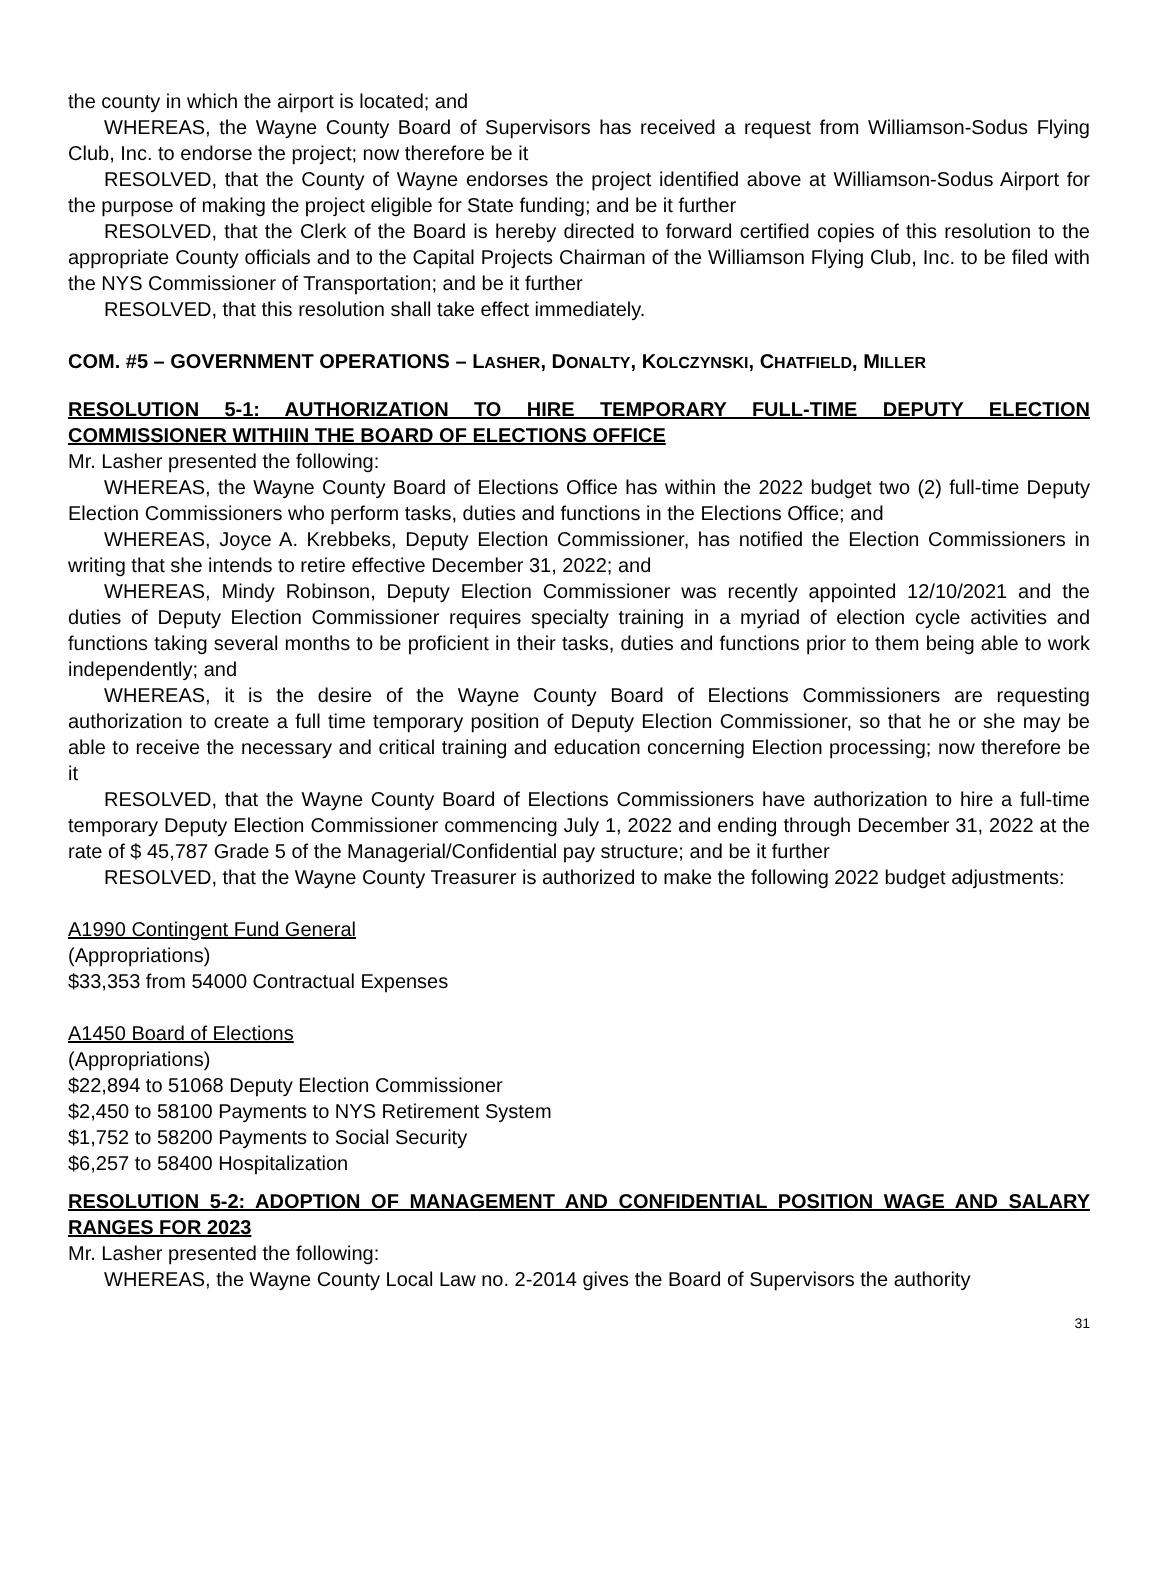the county in which the airport is located; and
WHEREAS, the Wayne County Board of Supervisors has received a request from Williamson-Sodus Flying Club, Inc. to endorse the project; now therefore be it
RESOLVED, that the County of Wayne endorses the project identified above at Williamson-Sodus Airport for the purpose of making the project eligible for State funding; and be it further
RESOLVED, that the Clerk of the Board is hereby directed to forward certified copies of this resolution to the appropriate County officials and to the Capital Projects Chairman of the Williamson Flying Club, Inc. to be filed with the NYS Commissioner of Transportation; and be it further
RESOLVED, that this resolution shall take effect immediately.
COM. #5 – GOVERNMENT OPERATIONS – LASHER, DONALTY, KOLCZYNSKI, CHATFIELD, MILLER
RESOLUTION 5-1: AUTHORIZATION TO HIRE TEMPORARY FULL-TIME DEPUTY ELECTION COMMISSIONER WITHIIN THE BOARD OF ELECTIONS OFFICE
Mr. Lasher presented the following:
WHEREAS, the Wayne County Board of Elections Office has within the 2022 budget two (2) full-time Deputy Election Commissioners who perform tasks, duties and functions in the Elections Office; and
WHEREAS, Joyce A. Krebbeks, Deputy Election Commissioner, has notified the Election Commissioners in writing that she intends to retire effective December 31, 2022; and
WHEREAS, Mindy Robinson, Deputy Election Commissioner was recently appointed 12/10/2021 and the duties of Deputy Election Commissioner requires specialty training in a myriad of election cycle activities and functions taking several months to be proficient in their tasks, duties and functions prior to them being able to work independently; and
WHEREAS, it is the desire of the Wayne County Board of Elections Commissioners are requesting authorization to create a full time temporary position of Deputy Election Commissioner, so that he or she may be able to receive the necessary and critical training and education concerning Election processing; now therefore be it
RESOLVED, that the Wayne County Board of Elections Commissioners have authorization to hire a full-time temporary Deputy Election Commissioner commencing July 1, 2022 and ending through December 31, 2022 at the rate of $ 45,787 Grade 5 of the Managerial/Confidential pay structure; and be it further
RESOLVED, that the Wayne County Treasurer is authorized to make the following 2022 budget adjustments:
A1990 Contingent Fund General
(Appropriations)
$33,353 from 54000 Contractual Expenses
A1450 Board of Elections
(Appropriations)
$22,894 to 51068 Deputy Election Commissioner
$2,450 to 58100 Payments to NYS Retirement System
$1,752 to 58200 Payments to Social Security
$6,257 to 58400 Hospitalization
RESOLUTION 5-2: ADOPTION OF MANAGEMENT AND CONFIDENTIAL POSITION WAGE AND SALARY RANGES FOR 2023
Mr. Lasher presented the following:
WHEREAS, the Wayne County Local Law no. 2-2014 gives the Board of Supervisors the authority
31